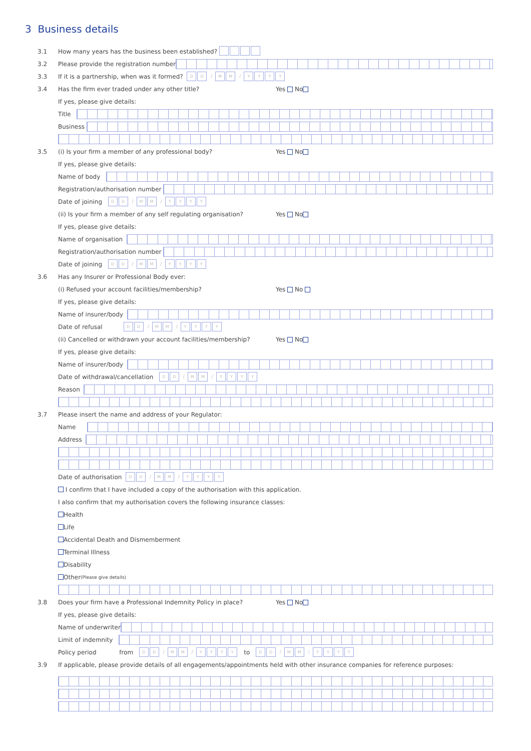3 Business details
3.1 How many years has the business been established?
3.2 Please provide the registration number
3.3 If it is a partnership, when was it formed? DD / MM / YYYY
3.4 Has the firm ever traded under any other title? Yes No
If yes, please give details:
Title
Business
3.5 (i) Is your firm a member of any professional body? Yes No
If yes, please give details:
Name of body
Registration/authorisation number
Date of joining DD / MM / YYYY
(ii) Is your firm a member of any self regulating organisation? Yes No
If yes, please give details:
Name of organisation
Registration/authorisation number
Date of joining DD / MM / YYYY
3.6 Has any Insurer or Professional Body ever:
(i) Refused your account facilities/membership? Yes No
If yes, please give details:
Name of insurer/body
Date of refusal DD / MM / YYYY
(ii) Cancelled or withdrawn your account facilities/membership? Yes No
If yes, please give details:
Name of insurer/body
Date of withdrawal/cancellation DD / MM / YYYY
Reason
3.7 Please insert the name and address of your Regulator:
Name
Address
Date of authorisation DD / MM / YYYY
I confirm that I have included a copy of the authorisation with this application.
I also confirm that my authorisation covers the following insurance classes:
Health
Life
Accidental Death and Dismemberment
Terminal Illness
Disability
Other (Please give details)
3.8 Does your firm have a Professional Indemnity Policy in place? Yes No
If yes, please give details:
Name of underwriter
Limit of indemnity
Policy period from DD / MM / YYYY to DD / MM / YYYY
3.9 If applicable, please provide details of all engagements/appointments held with other insurance companies for reference purposes: